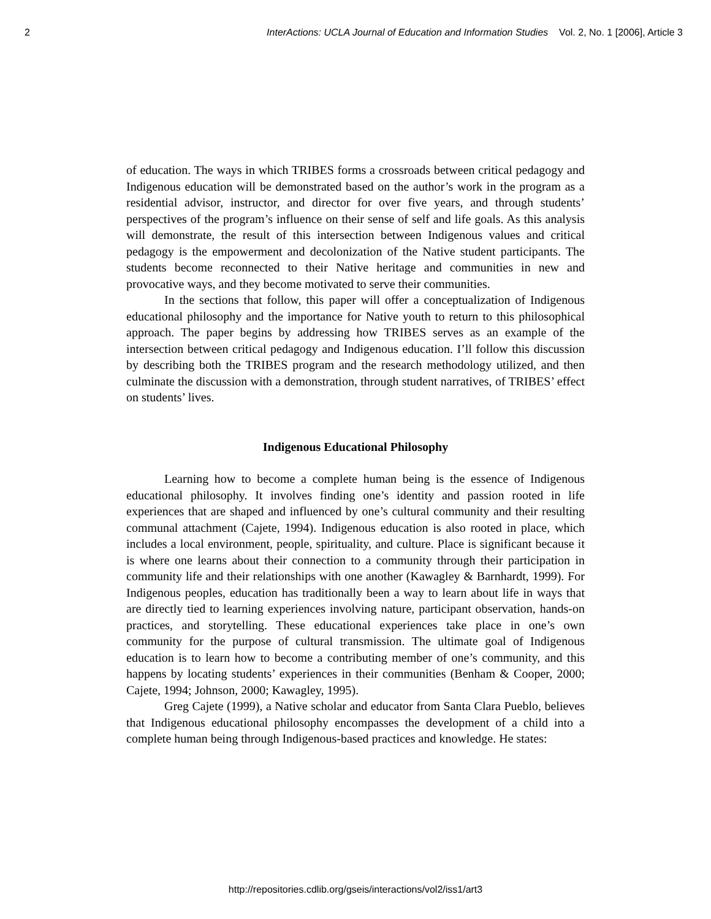2 InterActions: UCLA Journal of Education and Information Studies Vol. 2, No. 1 [2006], Article 3
of education. The ways in which TRIBES forms a crossroads between critical pedagogy and Indigenous education will be demonstrated based on the author’s work in the program as a residential advisor, instructor, and director for over five years, and through students’ perspectives of the program’s influence on their sense of self and life goals. As this analysis will demonstrate, the result of this intersection between Indigenous values and critical pedagogy is the empowerment and decolonization of the Native student participants. The students become reconnected to their Native heritage and communities in new and provocative ways, and they become motivated to serve their communities.
In the sections that follow, this paper will offer a conceptualization of Indigenous educational philosophy and the importance for Native youth to return to this philosophical approach. The paper begins by addressing how TRIBES serves as an example of the intersection between critical pedagogy and Indigenous education. I’ll follow this discussion by describing both the TRIBES program and the research methodology utilized, and then culminate the discussion with a demonstration, through student narratives, of TRIBES’ effect on students’ lives.
Indigenous Educational Philosophy
Learning how to become a complete human being is the essence of Indigenous educational philosophy. It involves finding one’s identity and passion rooted in life experiences that are shaped and influenced by one’s cultural community and their resulting communal attachment (Cajete, 1994). Indigenous education is also rooted in place, which includes a local environment, people, spirituality, and culture. Place is significant because it is where one learns about their connection to a community through their participation in community life and their relationships with one another (Kawagley & Barnhardt, 1999). For Indigenous peoples, education has traditionally been a way to learn about life in ways that are directly tied to learning experiences involving nature, participant observation, hands-on practices, and storytelling. These educational experiences take place in one’s own community for the purpose of cultural transmission. The ultimate goal of Indigenous education is to learn how to become a contributing member of one’s community, and this happens by locating students’ experiences in their communities (Benham & Cooper, 2000; Cajete, 1994; Johnson, 2000; Kawagley, 1995).
Greg Cajete (1999), a Native scholar and educator from Santa Clara Pueblo, believes that Indigenous educational philosophy encompasses the development of a child into a complete human being through Indigenous-based practices and knowledge. He states:
http://repositories.cdlib.org/gseis/interactions/vol2/iss1/art3